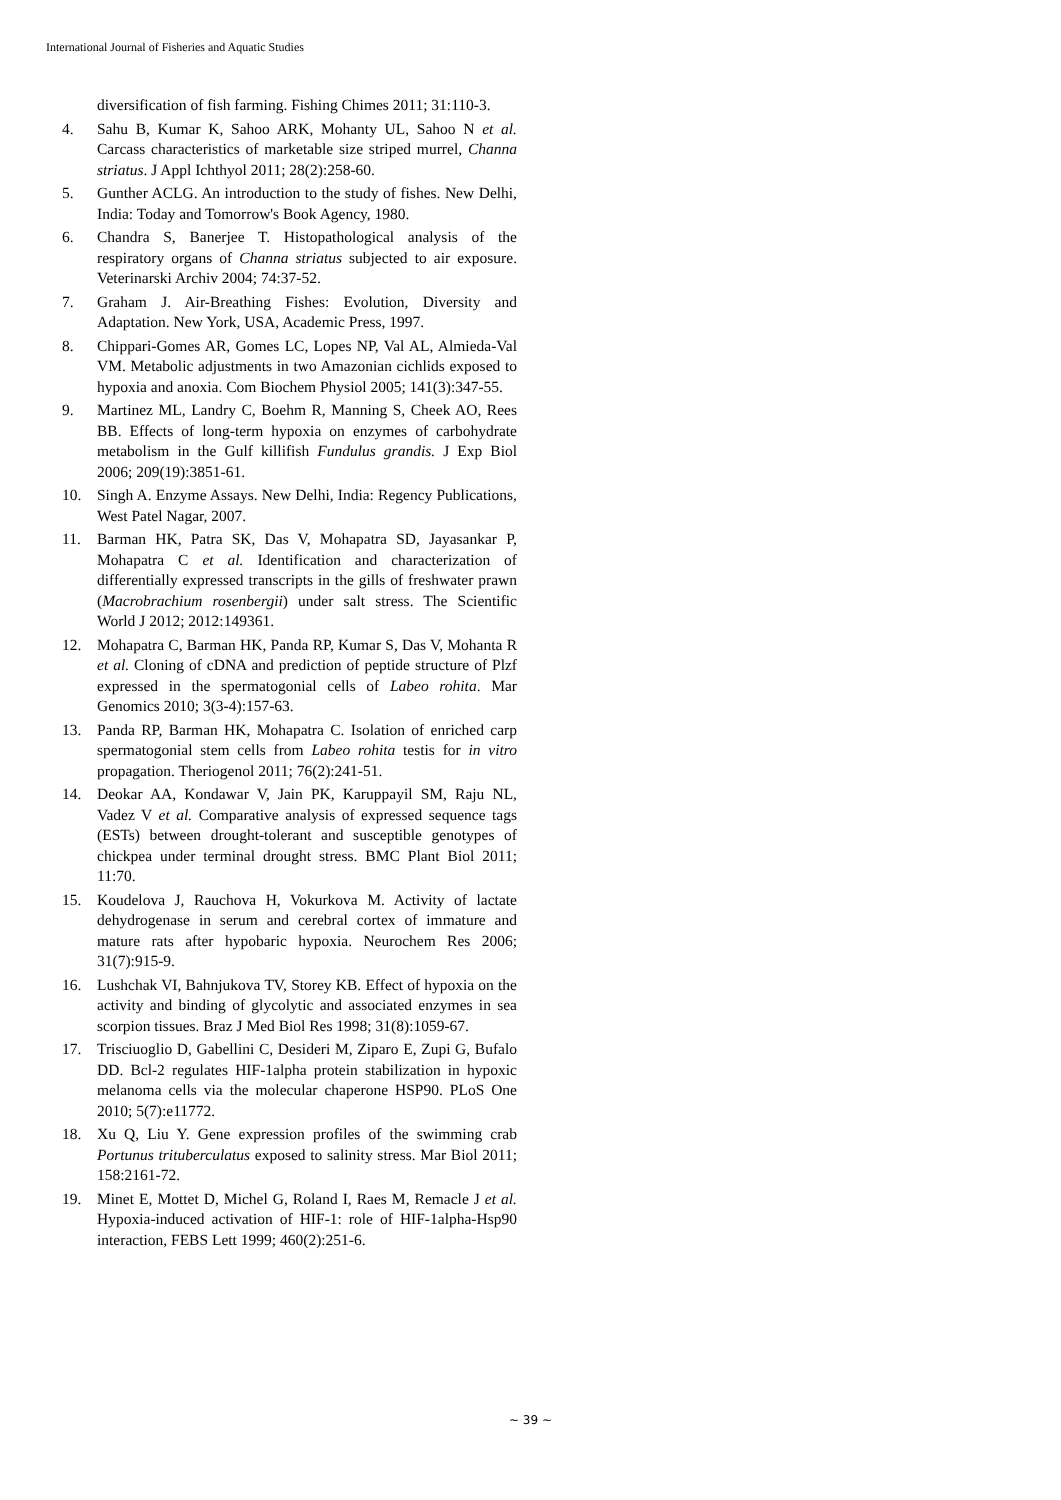International Journal of Fisheries and Aquatic Studies
diversification of fish farming. Fishing Chimes 2011; 31:110-3.
4. Sahu B, Kumar K, Sahoo ARK, Mohanty UL, Sahoo N et al. Carcass characteristics of marketable size striped murrel, Channa striatus. J Appl Ichthyol 2011; 28(2):258-60.
5. Gunther ACLG. An introduction to the study of fishes. New Delhi, India: Today and Tomorrow's Book Agency, 1980.
6. Chandra S, Banerjee T. Histopathological analysis of the respiratory organs of Channa striatus subjected to air exposure. Veterinarski Archiv 2004; 74:37-52.
7. Graham J. Air-Breathing Fishes: Evolution, Diversity and Adaptation. New York, USA, Academic Press, 1997.
8. Chippari-Gomes AR, Gomes LC, Lopes NP, Val AL, Almieda-Val VM. Metabolic adjustments in two Amazonian cichlids exposed to hypoxia and anoxia. Com Biochem Physiol 2005; 141(3):347-55.
9. Martinez ML, Landry C, Boehm R, Manning S, Cheek AO, Rees BB. Effects of long-term hypoxia on enzymes of carbohydrate metabolism in the Gulf killifish Fundulus grandis. J Exp Biol 2006; 209(19):3851-61.
10. Singh A. Enzyme Assays. New Delhi, India: Regency Publications, West Patel Nagar, 2007.
11. Barman HK, Patra SK, Das V, Mohapatra SD, Jayasankar P, Mohapatra C et al. Identification and characterization of differentially expressed transcripts in the gills of freshwater prawn (Macrobrachium rosenbergii) under salt stress. The Scientific World J 2012; 2012:149361.
12. Mohapatra C, Barman HK, Panda RP, Kumar S, Das V, Mohanta R et al. Cloning of cDNA and prediction of peptide structure of Plzf expressed in the spermatogonial cells of Labeo rohita. Mar Genomics 2010; 3(3-4):157-63.
13. Panda RP, Barman HK, Mohapatra C. Isolation of enriched carp spermatogonial stem cells from Labeo rohita testis for in vitro propagation. Theriogenol 2011; 76(2):241-51.
14. Deokar AA, Kondawar V, Jain PK, Karuppayil SM, Raju NL, Vadez V et al. Comparative analysis of expressed sequence tags (ESTs) between drought-tolerant and susceptible genotypes of chickpea under terminal drought stress. BMC Plant Biol 2011; 11:70.
15. Koudelova J, Rauchova H, Vokurkova M. Activity of lactate dehydrogenase in serum and cerebral cortex of immature and mature rats after hypobaric hypoxia. Neurochem Res 2006; 31(7):915-9.
16. Lushchak VI, Bahnjukova TV, Storey KB. Effect of hypoxia on the activity and binding of glycolytic and associated enzymes in sea scorpion tissues. Braz J Med Biol Res 1998; 31(8):1059-67.
17. Trisciuoglio D, Gabellini C, Desideri M, Ziparo E, Zupi G, Bufalo DD. Bcl-2 regulates HIF-1alpha protein stabilization in hypoxic melanoma cells via the molecular chaperone HSP90. PLoS One 2010; 5(7):e11772.
18. Xu Q, Liu Y. Gene expression profiles of the swimming crab Portunus trituberculatus exposed to salinity stress. Mar Biol 2011; 158:2161-72.
19. Minet E, Mottet D, Michel G, Roland I, Raes M, Remacle J et al. Hypoxia-induced activation of HIF-1: role of HIF-1alpha-Hsp90 interaction, FEBS Lett 1999; 460(2):251-6.
~ 39 ~